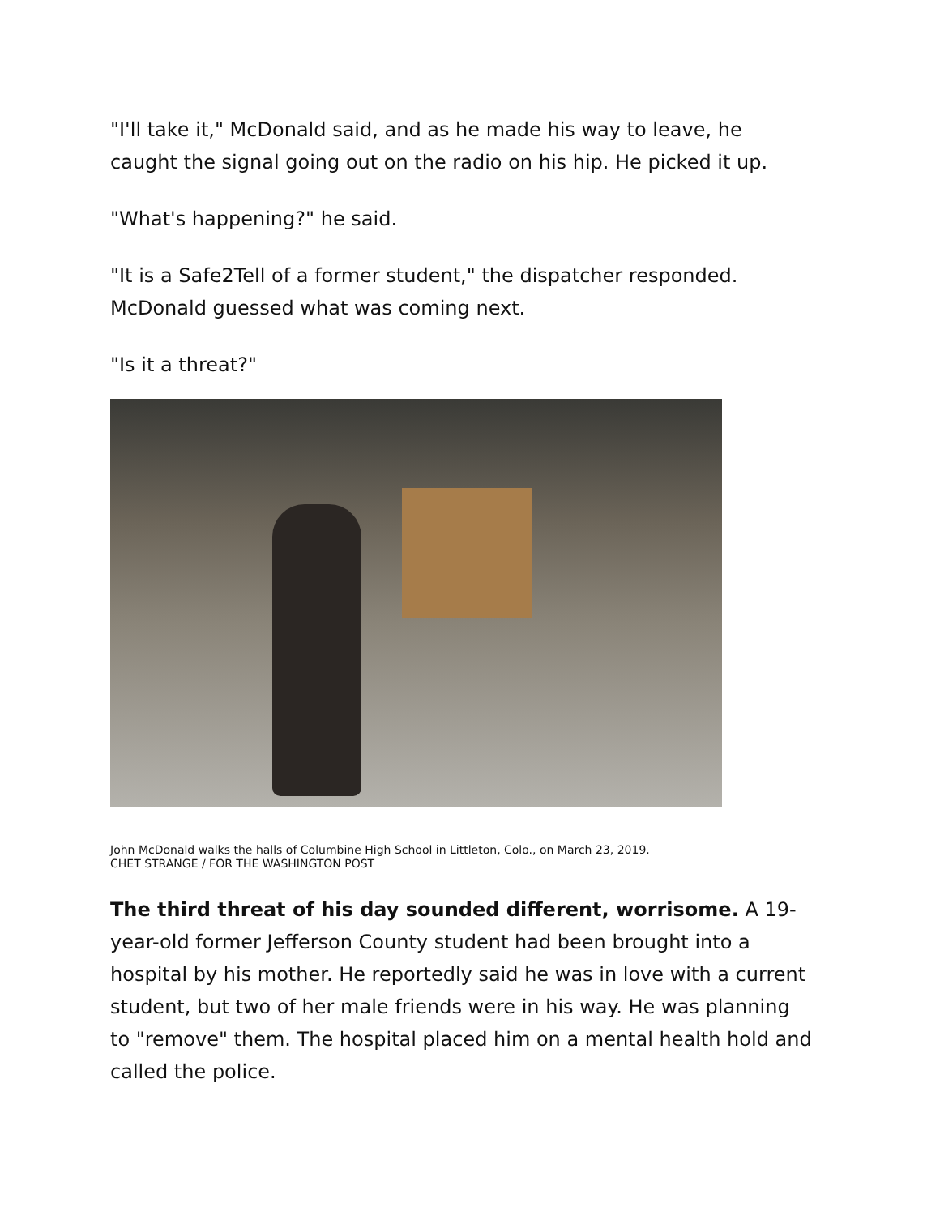"I'll take it," McDonald said, and as he made his way to leave, he caught the signal going out on the radio on his hip. He picked it up.
"What's happening?" he said.
"It is a Safe2Tell of a former student," the dispatcher responded. McDonald guessed what was coming next.
"Is it a threat?"
John McDonald walks the halls of Columbine High School in Littleton, Colo., on March 23, 2019.
CHET STRANGE / FOR THE WASHINGTON POST
The third threat of his day sounded different, worrisome. A 19-year-old former Jefferson County student had been brought into a hospital by his mother. He reportedly said he was in love with a current student, but two of her male friends were in his way. He was planning to "remove" them. The hospital placed him on a mental health hold and called the police.